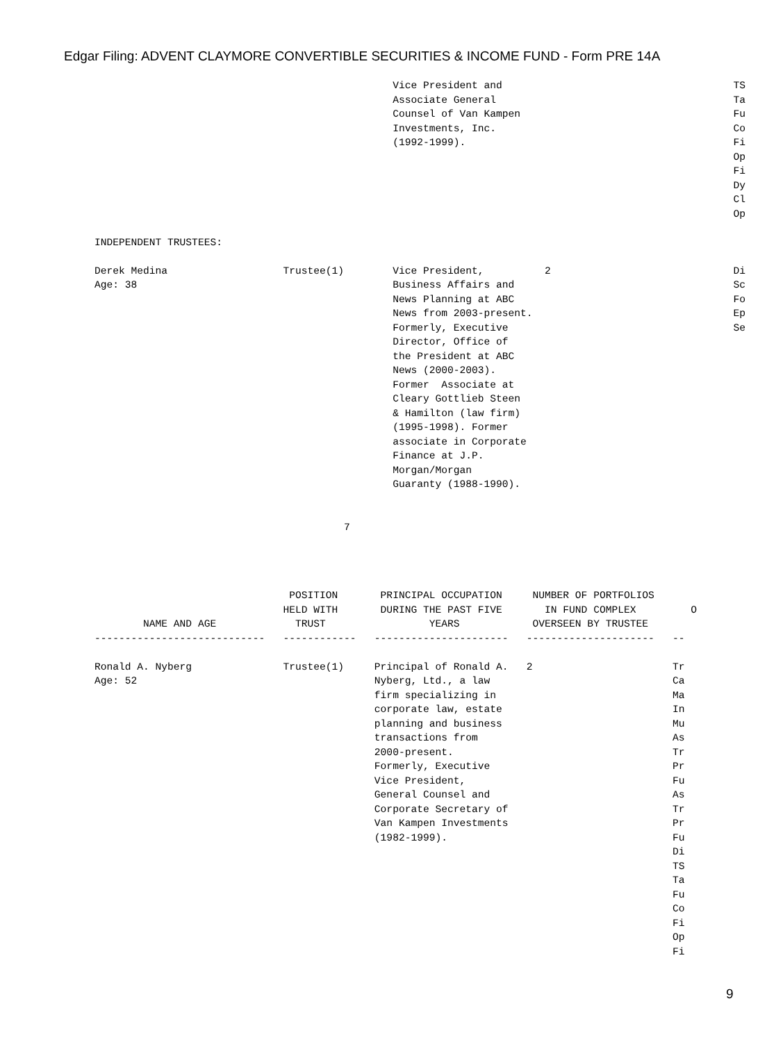Edgar Filing: ADVENT CLAYMORE CONVERTIBLE SECURITIES & INCOME FUND - Form PRE 14A
                                                 Vice President and                                      TS
                                                 Associate General                                       Ta
                                                 Counsel of Van Kampen                                   Fu
                                                 Investments, Inc.                                       Co
                                                 (1992-1999).                                            Fi
                                                                                                         Op
                                                                                                         Fi
                                                                                                         Dy
                                                                                                         Cl
                                                                                                         Op

INDEPENDENT TRUSTEES:

Derek Medina                   Trustee(1)        Vice President,          2                              Di
Age: 38                                          Business Affairs and                                    Sc
                                                 News Planning at ABC                                    Fo
                                                 News from 2003-present.                                 Ep
                                                 Formerly, Executive                                     Se
                                                 Director, Office of
                                                 the President at ABC
                                                 News (2000-2003).
                                                 Former  Associate at
                                                 Cleary Gottlieb Steen
                                                 & Hamilton (law firm)
                                                 (1995-1998). Former
                                                 associate in Corporate
                                                 Finance at J.P.
                                                 Morgan/Morgan
                                                 Guaranty (1988-1990).


                                         7
                                POSITION       PRINCIPAL OCCUPATION     NUMBER OF PORTFOLIOS
                               HELD WITH       DURING THE PAST FIVE       IN FUND COMPLEX         O
        NAME AND AGE             TRUST                 YEARS            OVERSEEN BY TRUSTEE
----------------------------   ------------   ----------------------   ---------------------   --

Ronald A. Nyberg               Trustee(1)     Principal of Ronald A.   2                       Tr
Age: 52                                       Nyberg, Ltd., a law                              Ca
                                              firm specializing in                             Ma
                                              corporate law, estate                            In
                                              planning and business                            Mu
                                              transactions from                                As
                                              2000-present.                                    Tr
                                              Formerly, Executive                              Pr
                                              Vice President,                                  Fu
                                              General Counsel and                              As
                                              Corporate Secretary of                           Tr
                                              Van Kampen Investments                           Pr
                                              (1982-1999).                                     Fu
                                                                                               Di
                                                                                               TS
                                                                                               Ta
                                                                                               Fu
                                                                                               Co
                                                                                               Fi
                                                                                               Op
                                                                                               Fi
9